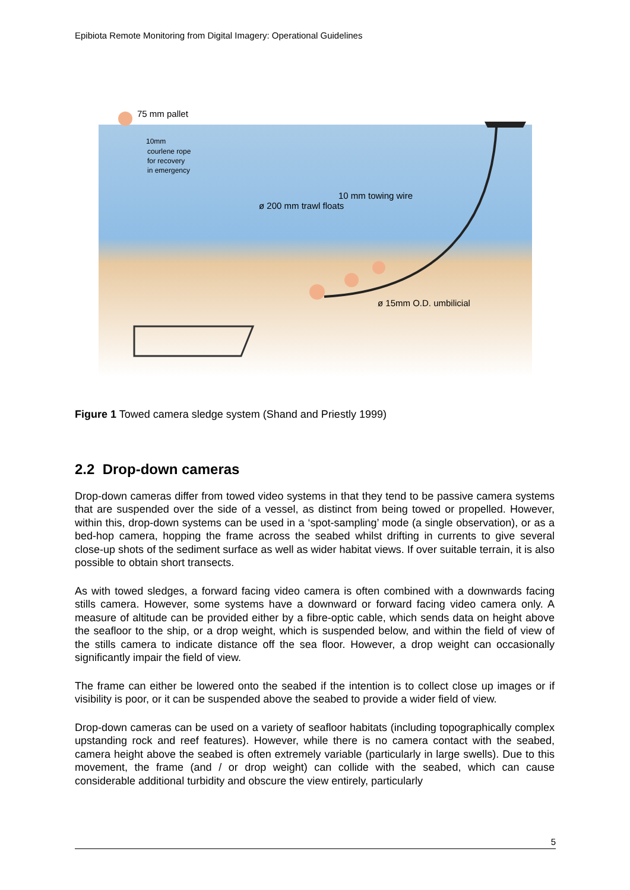Epibiota Remote Monitoring from Digital Imagery: Operational Guidelines
75 mm pallet
10mm
courlene rope
for recovery
in emergency
10 mm towing wire
ø 200 mm trawl floats
ø 15mm O.D. umbilicial
Figure 1 Towed camera sledge system (Shand and Priestly 1999)
2.2 Drop-down cameras
Drop-down cameras differ from towed video systems in that they tend to be passive camera systems that are suspended over the side of a vessel, as distinct from being towed or propelled. However, within this, drop-down systems can be used in a ‘spot-sampling’ mode (a single observation), or as a bed-hop camera, hopping the frame across the seabed whilst drifting in currents to give several close-up shots of the sediment surface as well as wider habitat views. If over suitable terrain, it is also possible to obtain short transects.
As with towed sledges, a forward facing video camera is often combined with a downwards facing stills camera. However, some systems have a downward or forward facing video camera only. A measure of altitude can be provided either by a fibre-optic cable, which sends data on height above the seafloor to the ship, or a drop weight, which is suspended below, and within the field of view of the stills camera to indicate distance off the sea floor. However, a drop weight can occasionally significantly impair the field of view.
The frame can either be lowered onto the seabed if the intention is to collect close up images or if visibility is poor, or it can be suspended above the seabed to provide a wider field of view.
Drop-down cameras can be used on a variety of seafloor habitats (including topographically complex upstanding rock and reef features). However, while there is no camera contact with the seabed, camera height above the seabed is often extremely variable (particularly in large swells). Due to this movement, the frame (and / or drop weight) can collide with the seabed, which can cause considerable additional turbidity and obscure the view entirely, particularly
5